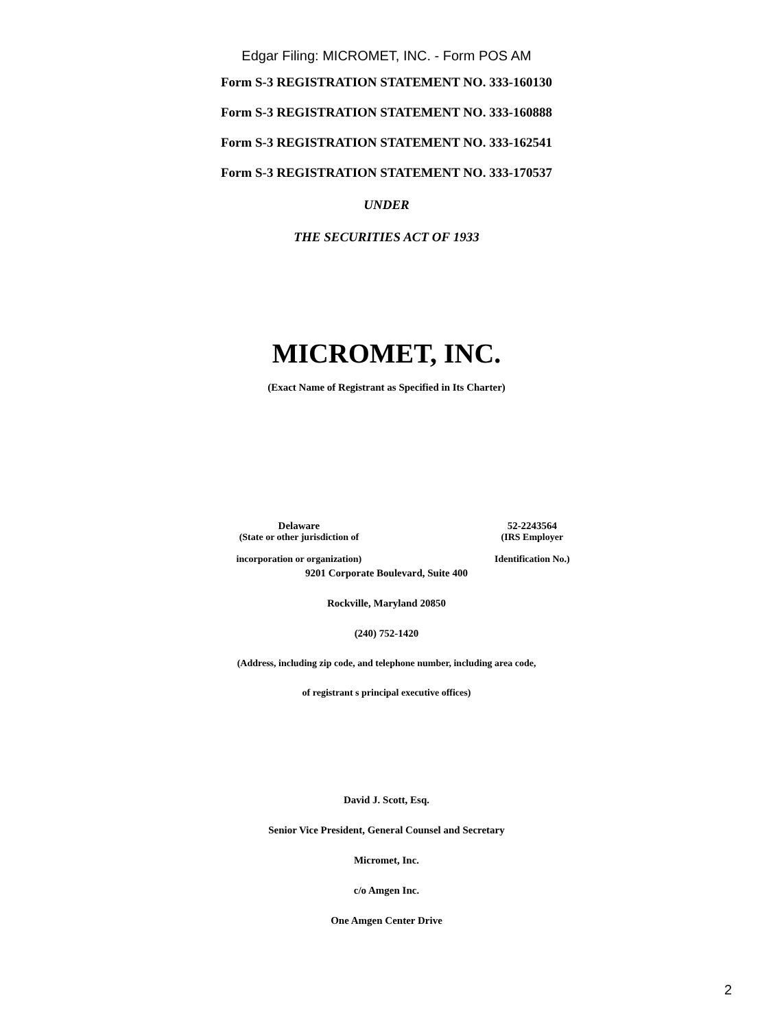Edgar Filing: MICROMET, INC. - Form POS AM
Form S-3 REGISTRATION STATEMENT NO. 333-160130
Form S-3 REGISTRATION STATEMENT NO. 333-160888
Form S-3 REGISTRATION STATEMENT NO. 333-162541
Form S-3 REGISTRATION STATEMENT NO. 333-170537
UNDER
THE SECURITIES ACT OF 1933
MICROMET, INC.
(Exact Name of Registrant as Specified in Its Charter)
| Delaware | | 52-2243564 |
| (State or other jurisdiction of incorporation or organization) | | (IRS Employer Identification No.) |
9201 Corporate Boulevard, Suite 400
Rockville, Maryland 20850
(240) 752-1420
(Address, including zip code, and telephone number, including area code,
of registrant s principal executive offices)
David J. Scott, Esq.
Senior Vice President, General Counsel and Secretary
Micromet, Inc.
c/o Amgen Inc.
One Amgen Center Drive
2